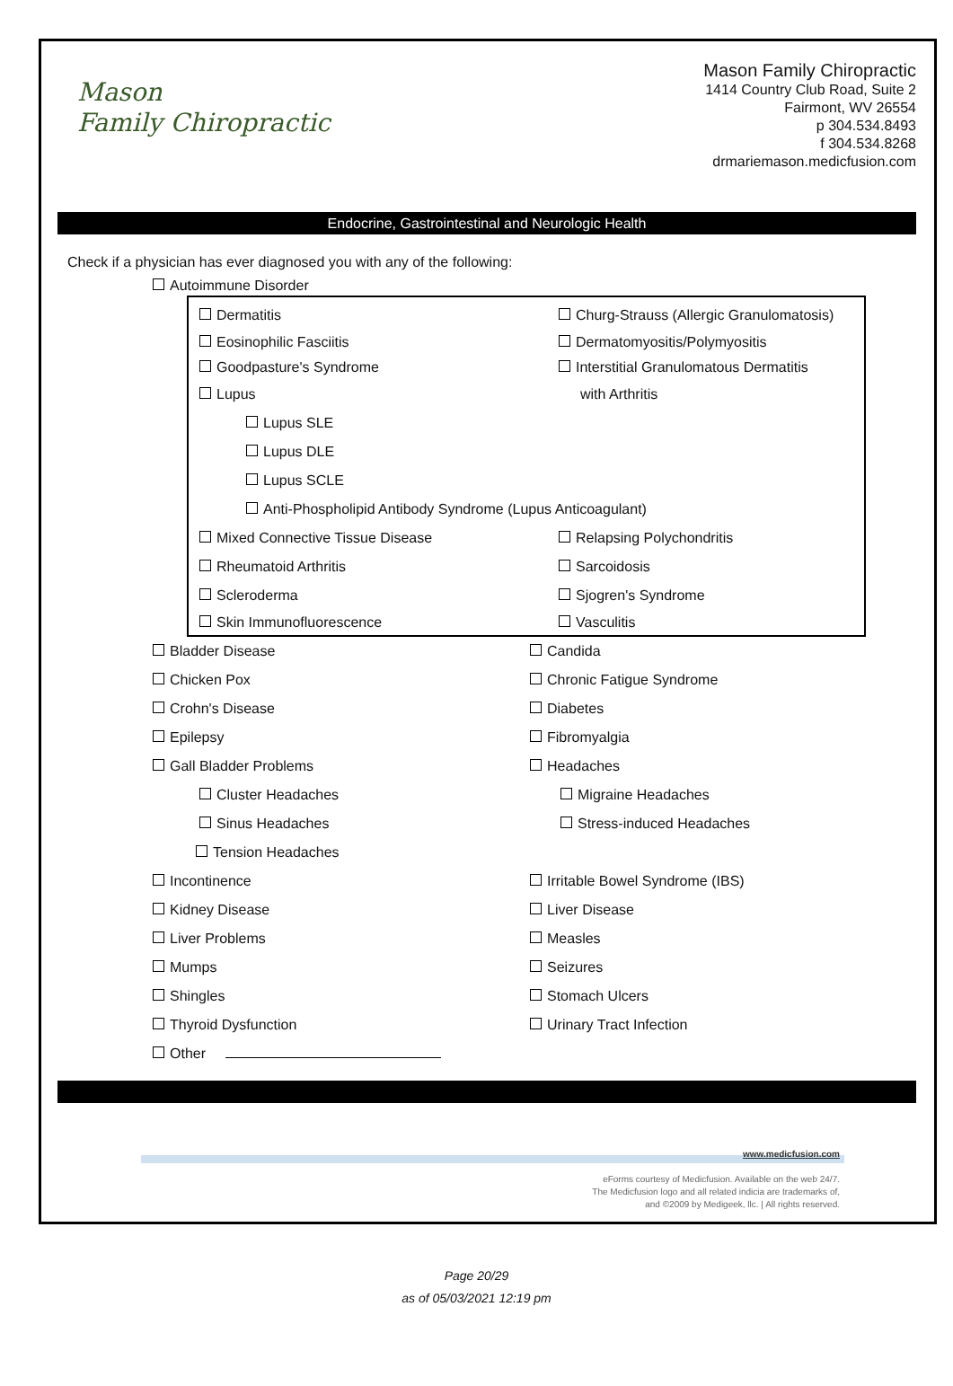Mason
Family Chiropractic
Mason Family Chiropractic
1414 Country Club Road, Suite 2
Fairmont, WV 26554
p 304.534.8493
f 304.534.8268
drmariemason.medicfusion.com
Endocrine, Gastrointestinal and Neurologic Health
Check if a physician has ever diagnosed you with any of the following:
Autoimmune Disorder
Dermatitis Churg-Strauss (Allergic Granulomatosis)
Eosinophilic Fasciitis Dermatomyositis/Polymyositis
Goodpasture's Syndrome Interstitial Granulomatous Dermatitis
Lupus with Arthritis
Lupus SLE
Lupus DLE
Lupus SCLE
Anti-Phospholipid Antibody Syndrome (Lupus Anticoagulant)
Mixed Connective Tissue Disease Relapsing Polychondritis
Rheumatoid Arthritis Sarcoidosis
Scleroderma Sjogren's Syndrome
Skin Immunofluorescence Vasculitis
Bladder Disease Candida
Chicken Pox Chronic Fatigue Syndrome
Crohn's Disease Diabetes
Epilepsy Fibromyalgia
Gall Bladder Problems Headaches
Cluster Headaches Migraine Headaches
Sinus Headaches Stress-induced Headaches
Tension Headaches
Incontinence Irritable Bowel Syndrome (IBS)
Kidney Disease Liver Disease
Liver Problems Measles
Mumps Seizures
Shingles Stomach Ulcers
Thyroid Dysfunction Urinary Tract Infection
Other
www.medicfusion.com
eForms courtesy of Medicfusion. Available on the web 24/7.
The Medicfusion logo and all related indicia are trademarks of,
and ©2009 by Medigeek, llc. | All rights reserved.
Page 20/29
as of 05/03/2021 12:19 pm